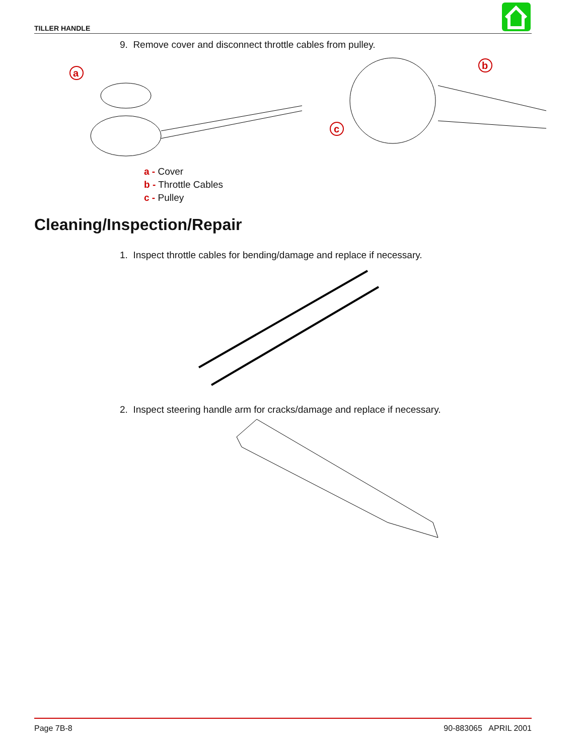TILLER HANDLE
9. Remove cover and disconnect throttle cables from pulley.
a
b
c
a - Cover
b - Throttle Cables
c - Pulley
Cleaning/Inspection/Repair
1. Inspect throttle cables for bending/damage and replace if necessary.
2. Inspect steering handle arm for cracks/damage and replace if necessary.
Page 7B-8 90-883065 APRIL 2001